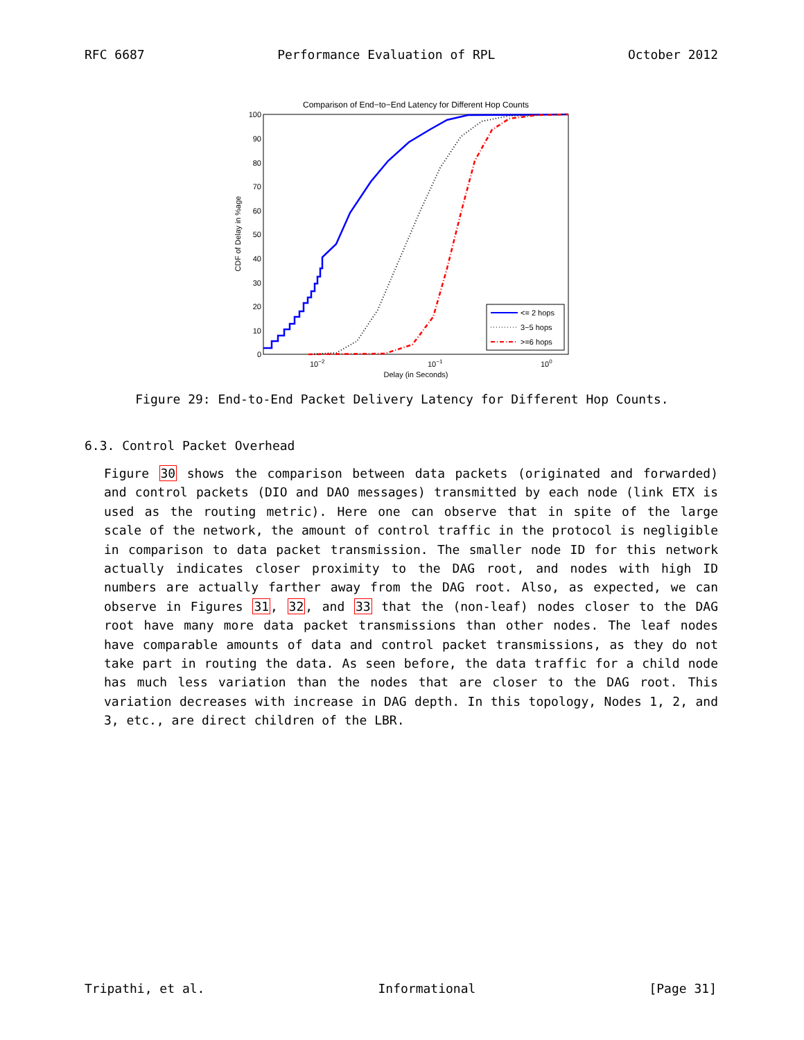RFC 6687 Performance Evaluation of RPL October 2012
Comparison of End−to−End Latency for Different Hop Counts
0
10
20
30
40
50
60
70
80
90
100
CDF of Delay in %age
10−2
10−1
100
Delay (in Seconds)
<= 2 hops
3−5 hops
>=6 hops
Figure 29: End-to-End Packet Delivery Latency for Different Hop Counts.
6.3. Control Packet Overhead
Figure 30 shows the comparison between data packets (originated and forwarded) and control packets (DIO and DAO messages) transmitted by each node (link ETX is used as the routing metric). Here one can observe that in spite of the large scale of the network, the amount of control traffic in the protocol is negligible in comparison to data packet transmission. The smaller node ID for this network actually indicates closer proximity to the DAG root, and nodes with high ID numbers are actually farther away from the DAG root. Also, as expected, we can observe in Figures 31, 32, and 33 that the (non-leaf) nodes closer to the DAG root have many more data packet transmissions than other nodes. The leaf nodes have comparable amounts of data and control packet transmissions, as they do not take part in routing the data. As seen before, the data traffic for a child node has much less variation than the nodes that are closer to the DAG root. This variation decreases with increase in DAG depth. In this topology, Nodes 1, 2, and 3, etc., are direct children of the LBR.
Tripathi, et al. Informational [Page 31]